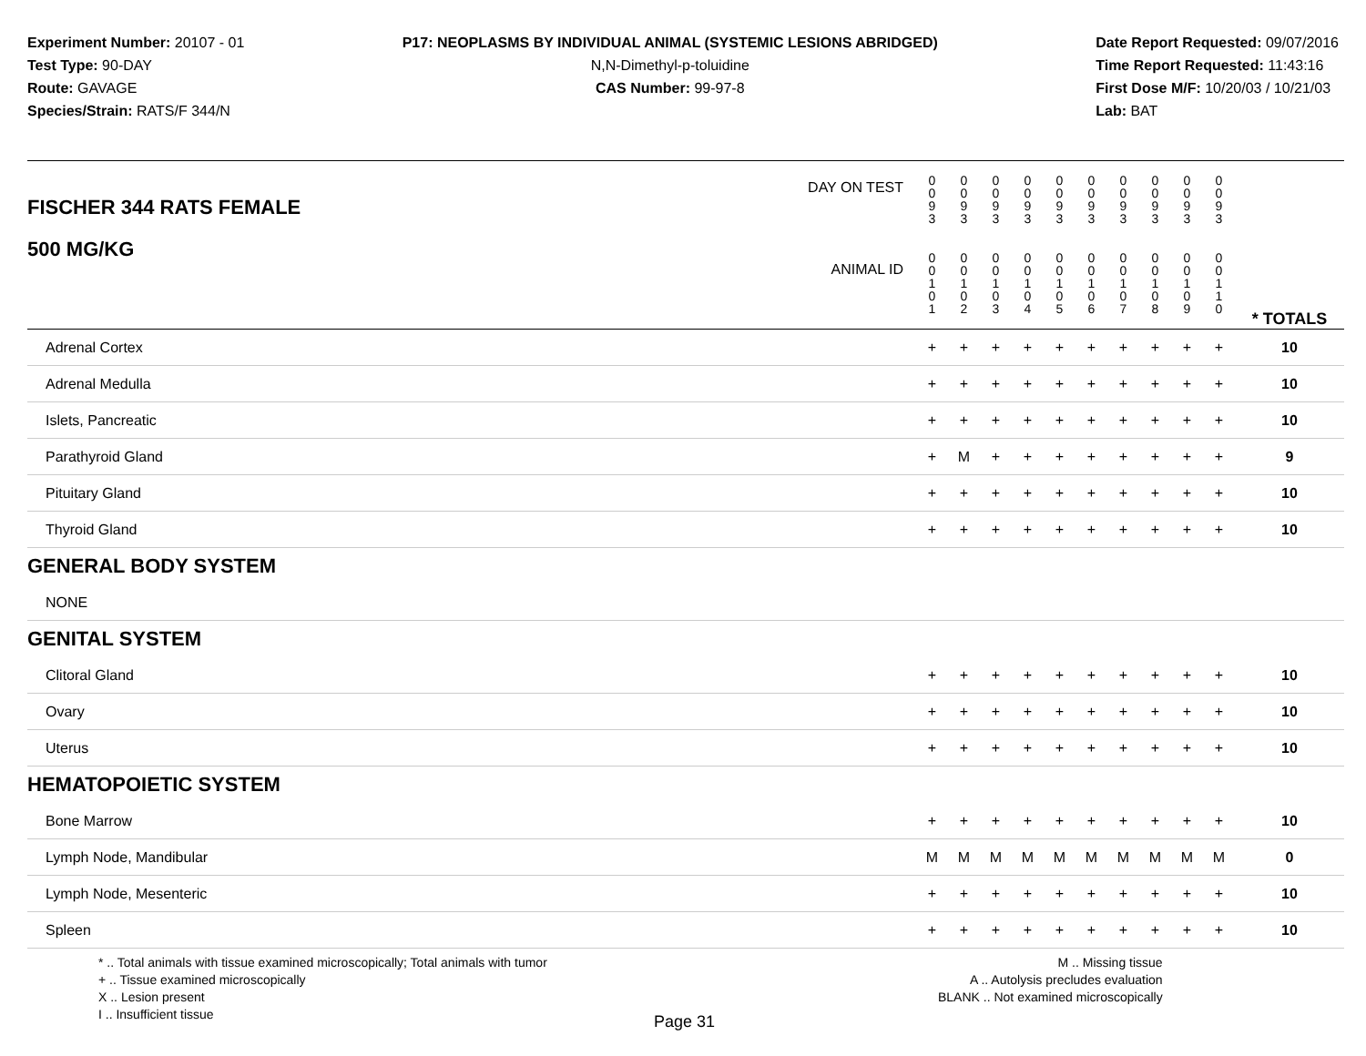Experiment Number: 20107 - 01
Test Type: 90-DAY
Route: GAVAGE
Species/Strain: RATS/F 344/N
P17: NEOPLASMS BY INDIVIDUAL ANIMAL (SYSTEMIC LESIONS ABRIDGED)
N,N-Dimethyl-p-toluidine
CAS Number: 99-97-8
Date Report Requested: 09/07/2016
Time Report Requested: 11:43:16
First Dose M/F: 10/20/03 / 10/21/03
Lab: BAT
| DAY ON TEST FISCHER 344 RATS FEMALE | 0 0 9 3 | 0 0 9 3 | 0 0 9 3 | 0 0 9 3 | 0 0 9 3 | 0 0 9 3 | 0 0 9 3 | 0 0 9 3 | 0 0 9 3 | 0 0 9 3 | | |
| 500 MG/KG ANIMAL ID | 0 0 1 0 1 | 0 0 1 0 2 | 0 0 1 0 3 | 0 0 1 0 4 | 0 0 1 0 5 | 0 0 1 0 6 | 0 0 1 0 7 | 0 0 1 0 8 | 0 0 1 0 9 | 0 0 1 1 0 | | * TOTALS |
| Adrenal Cortex | + | + | + | + | + | + | + | + | + | + | | 10 |
| Adrenal Medulla | + | + | + | + | + | + | + | + | + | + | | 10 |
| Islets, Pancreatic | + | + | + | + | + | + | + | + | + | + | | 10 |
| Parathyroid Gland | + | M | + | + | + | + | + | + | + | + | | 9 |
| Pituitary Gland | + | + | + | + | + | + | + | + | + | + | | 10 |
| Thyroid Gland | + | + | + | + | + | + | + | + | + | + | | 10 |
| GENERAL BODY SYSTEM | | | | | | | | | | | | |
| NONE | | | | | | | | | | | | |
| GENITAL SYSTEM | | | | | | | | | | | | |
| Clitoral Gland | + | + | + | + | + | + | + | + | + | + | | 10 |
| Ovary | + | + | + | + | + | + | + | + | + | + | | 10 |
| Uterus | + | + | + | + | + | + | + | + | + | + | | 10 |
| HEMATOPOIETIC SYSTEM | | | | | | | | | | | | |
| Bone Marrow | + | + | + | + | + | + | + | + | + | + | | 10 |
| Lymph Node, Mandibular | M | M | M | M | M | M | M | M | M | M | | 0 |
| Lymph Node, Mesenteric | + | + | + | + | + | + | + | + | + | + | | 10 |
| Spleen | + | + | + | + | + | + | + | + | + | + | | 10 |
* .. Total animals with tissue examined microscopically; Total animals with tumor
+ .. Tissue examined microscopically
X .. Lesion present
I .. Insufficient tissue
M .. Missing tissue
A .. Autolysis precludes evaluation
BLANK .. Not examined microscopically
Page 31